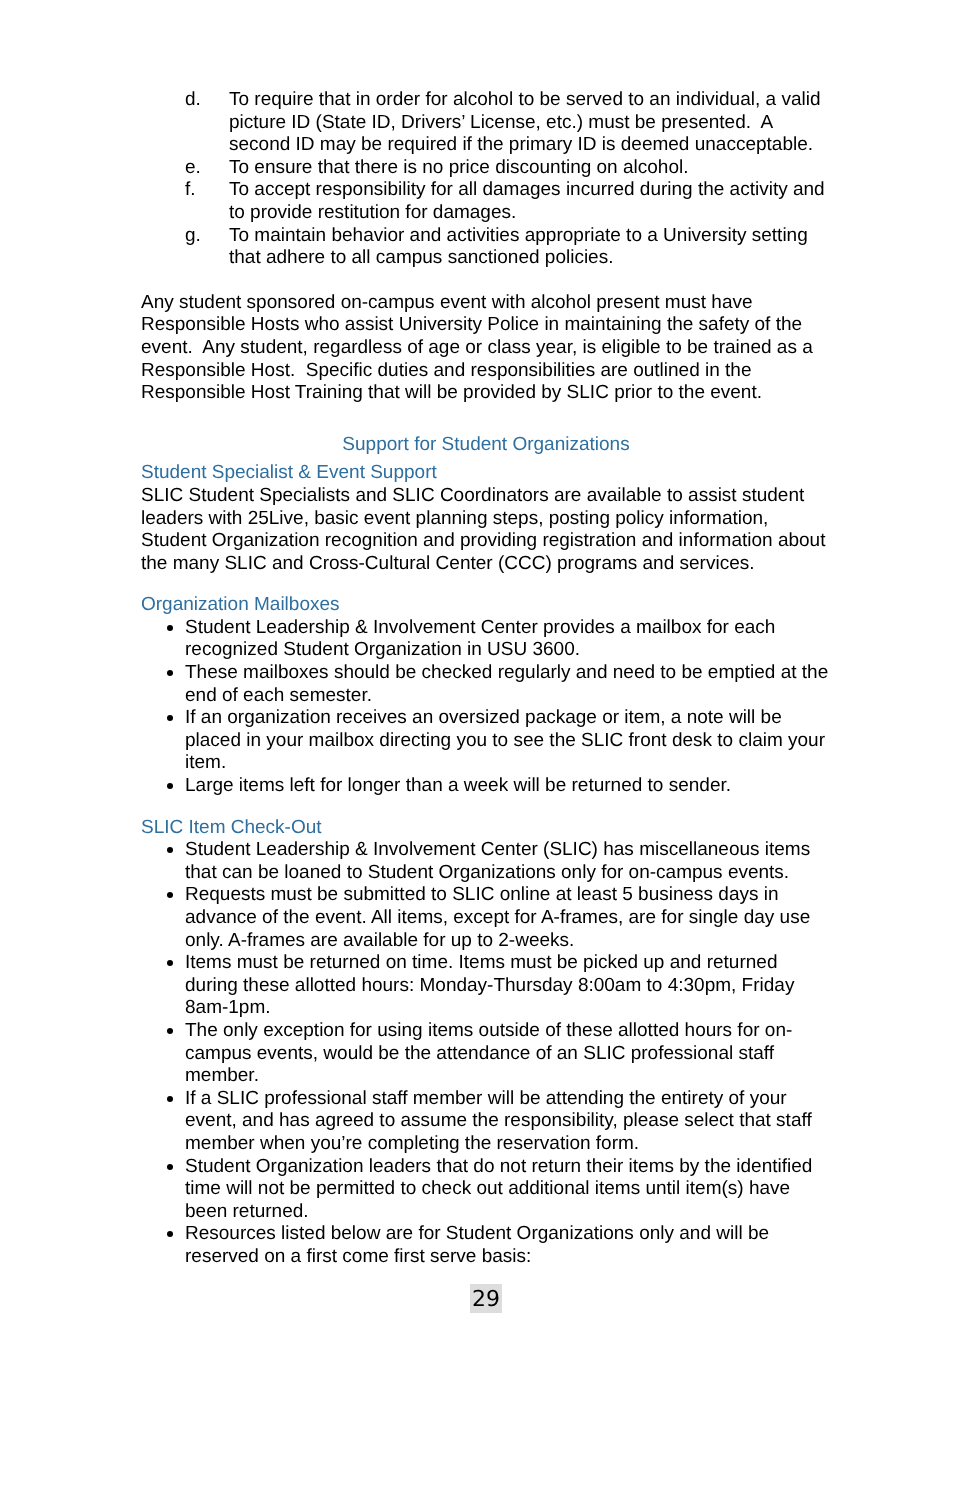d. To require that in order for alcohol to be served to an individual, a valid picture ID (State ID, Drivers’ License, etc.) must be presented. A second ID may be required if the primary ID is deemed unacceptable.
e. To ensure that there is no price discounting on alcohol.
f. To accept responsibility for all damages incurred during the activity and to provide restitution for damages.
g. To maintain behavior and activities appropriate to a University setting that adhere to all campus sanctioned policies.
Any student sponsored on-campus event with alcohol present must have Responsible Hosts who assist University Police in maintaining the safety of the event. Any student, regardless of age or class year, is eligible to be trained as a Responsible Host. Specific duties and responsibilities are outlined in the Responsible Host Training that will be provided by SLIC prior to the event.
Support for Student Organizations
Student Specialist & Event Support
SLIC Student Specialists and SLIC Coordinators are available to assist student leaders with 25Live, basic event planning steps, posting policy information, Student Organization recognition and providing registration and information about the many SLIC and Cross-Cultural Center (CCC) programs and services.
Organization Mailboxes
Student Leadership & Involvement Center provides a mailbox for each recognized Student Organization in USU 3600.
These mailboxes should be checked regularly and need to be emptied at the end of each semester.
If an organization receives an oversized package or item, a note will be placed in your mailbox directing you to see the SLIC front desk to claim your item.
Large items left for longer than a week will be returned to sender.
SLIC Item Check-Out
Student Leadership & Involvement Center (SLIC) has miscellaneous items that can be loaned to Student Organizations only for on-campus events.
Requests must be submitted to SLIC online at least 5 business days in advance of the event. All items, except for A-frames, are for single day use only. A-frames are available for up to 2-weeks.
Items must be returned on time. Items must be picked up and returned during these allotted hours: Monday-Thursday 8:00am to 4:30pm, Friday 8am-1pm.
The only exception for using items outside of these allotted hours for on-campus events, would be the attendance of an SLIC professional staff member.
If a SLIC professional staff member will be attending the entirety of your event, and has agreed to assume the responsibility, please select that staff member when you’re completing the reservation form.
Student Organization leaders that do not return their items by the identified time will not be permitted to check out additional items until item(s) have been returned.
Resources listed below are for Student Organizations only and will be reserved on a first come first serve basis:
29